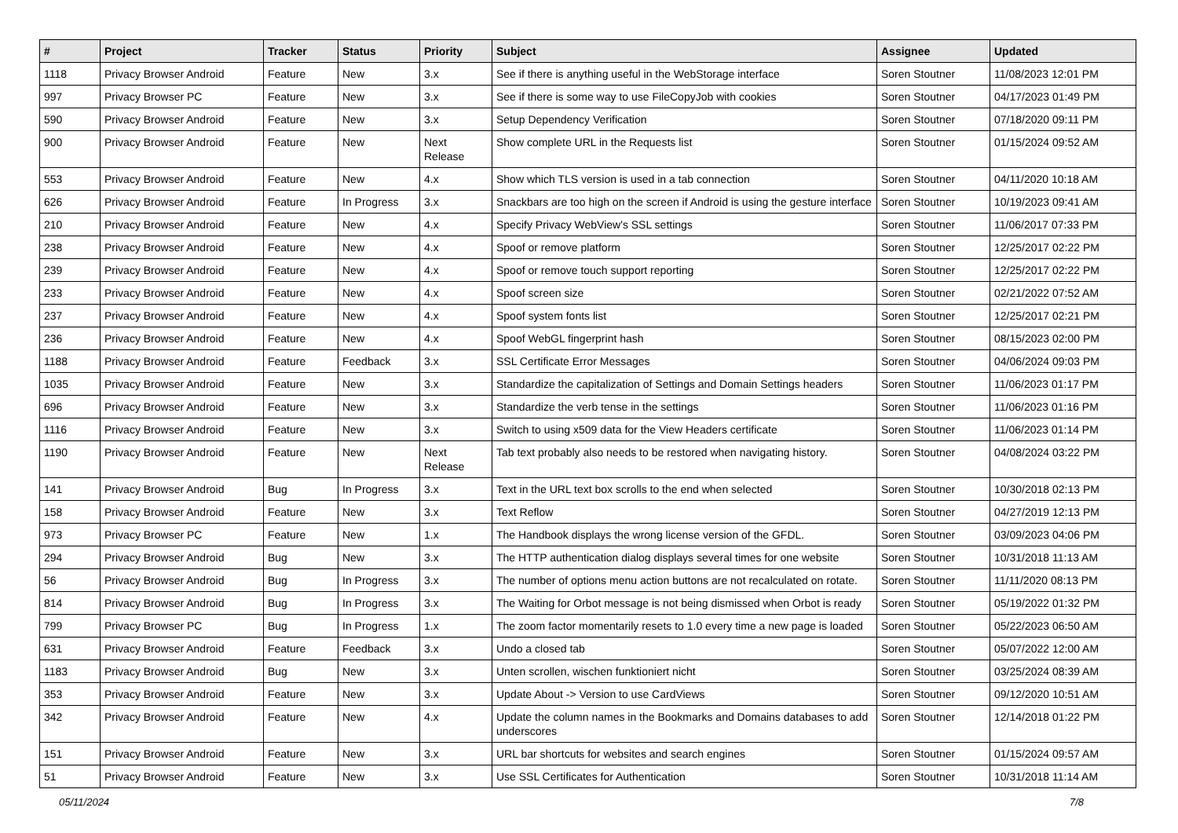| # | Project | Tracker | Status | Priority | Subject | Assignee | Updated |
| --- | --- | --- | --- | --- | --- | --- | --- |
| 1118 | Privacy Browser Android | Feature | New | 3.x | See if there is anything useful in the WebStorage interface | Soren Stoutner | 11/08/2023 12:01 PM |
| 997 | Privacy Browser PC | Feature | New | 3.x | See if there is some way to use FileCopyJob with cookies | Soren Stoutner | 04/17/2023 01:49 PM |
| 590 | Privacy Browser Android | Feature | New | 3.x | Setup Dependency Verification | Soren Stoutner | 07/18/2020 09:11 PM |
| 900 | Privacy Browser Android | Feature | New | Next Release | Show complete URL in the Requests list | Soren Stoutner | 01/15/2024 09:52 AM |
| 553 | Privacy Browser Android | Feature | New | 4.x | Show which TLS version is used in a tab connection | Soren Stoutner | 04/11/2020 10:18 AM |
| 626 | Privacy Browser Android | Feature | In Progress | 3.x | Snackbars are too high on the screen if Android is using the gesture interface | Soren Stoutner | 10/19/2023 09:41 AM |
| 210 | Privacy Browser Android | Feature | New | 4.x | Specify Privacy WebView's SSL settings | Soren Stoutner | 11/06/2017 07:33 PM |
| 238 | Privacy Browser Android | Feature | New | 4.x | Spoof or remove platform | Soren Stoutner | 12/25/2017 02:22 PM |
| 239 | Privacy Browser Android | Feature | New | 4.x | Spoof or remove touch support reporting | Soren Stoutner | 12/25/2017 02:22 PM |
| 233 | Privacy Browser Android | Feature | New | 4.x | Spoof screen size | Soren Stoutner | 02/21/2022 07:52 AM |
| 237 | Privacy Browser Android | Feature | New | 4.x | Spoof system fonts list | Soren Stoutner | 12/25/2017 02:21 PM |
| 236 | Privacy Browser Android | Feature | New | 4.x | Spoof WebGL fingerprint hash | Soren Stoutner | 08/15/2023 02:00 PM |
| 1188 | Privacy Browser Android | Feature | Feedback | 3.x | SSL Certificate Error Messages | Soren Stoutner | 04/06/2024 09:03 PM |
| 1035 | Privacy Browser Android | Feature | New | 3.x | Standardize the capitalization of Settings and Domain Settings headers | Soren Stoutner | 11/06/2023 01:17 PM |
| 696 | Privacy Browser Android | Feature | New | 3.x | Standardize the verb tense in the settings | Soren Stoutner | 11/06/2023 01:16 PM |
| 1116 | Privacy Browser Android | Feature | New | 3.x | Switch to using x509 data for the View Headers certificate | Soren Stoutner | 11/06/2023 01:14 PM |
| 1190 | Privacy Browser Android | Feature | New | Next Release | Tab text probably also needs to be restored when navigating history. | Soren Stoutner | 04/08/2024 03:22 PM |
| 141 | Privacy Browser Android | Bug | In Progress | 3.x | Text in the URL text box scrolls to the end when selected | Soren Stoutner | 10/30/2018 02:13 PM |
| 158 | Privacy Browser Android | Feature | New | 3.x | Text Reflow | Soren Stoutner | 04/27/2019 12:13 PM |
| 973 | Privacy Browser PC | Feature | New | 1.x | The Handbook displays the wrong license version of the GFDL. | Soren Stoutner | 03/09/2023 04:06 PM |
| 294 | Privacy Browser Android | Bug | New | 3.x | The HTTP authentication dialog displays several times for one website | Soren Stoutner | 10/31/2018 11:13 AM |
| 56 | Privacy Browser Android | Bug | In Progress | 3.x | The number of options menu action buttons are not recalculated on rotate. | Soren Stoutner | 11/11/2020 08:13 PM |
| 814 | Privacy Browser Android | Bug | In Progress | 3.x | The Waiting for Orbot message is not being dismissed when Orbot is ready | Soren Stoutner | 05/19/2022 01:32 PM |
| 799 | Privacy Browser PC | Bug | In Progress | 1.x | The zoom factor momentarily resets to 1.0 every time a new page is loaded | Soren Stoutner | 05/22/2023 06:50 AM |
| 631 | Privacy Browser Android | Feature | Feedback | 3.x | Undo a closed tab | Soren Stoutner | 05/07/2022 12:00 AM |
| 1183 | Privacy Browser Android | Bug | New | 3.x | Unten scrollen, wischen funktioniert nicht | Soren Stoutner | 03/25/2024 08:39 AM |
| 353 | Privacy Browser Android | Feature | New | 3.x | Update About -> Version to use CardViews | Soren Stoutner | 09/12/2020 10:51 AM |
| 342 | Privacy Browser Android | Feature | New | 4.x | Update the column names in the Bookmarks and Domains databases to add underscores | Soren Stoutner | 12/14/2018 01:22 PM |
| 151 | Privacy Browser Android | Feature | New | 3.x | URL bar shortcuts for websites and search engines | Soren Stoutner | 01/15/2024 09:57 AM |
| 51 | Privacy Browser Android | Feature | New | 3.x | Use SSL Certificates for Authentication | Soren Stoutner | 10/31/2018 11:14 AM |
05/11/2024 7/8